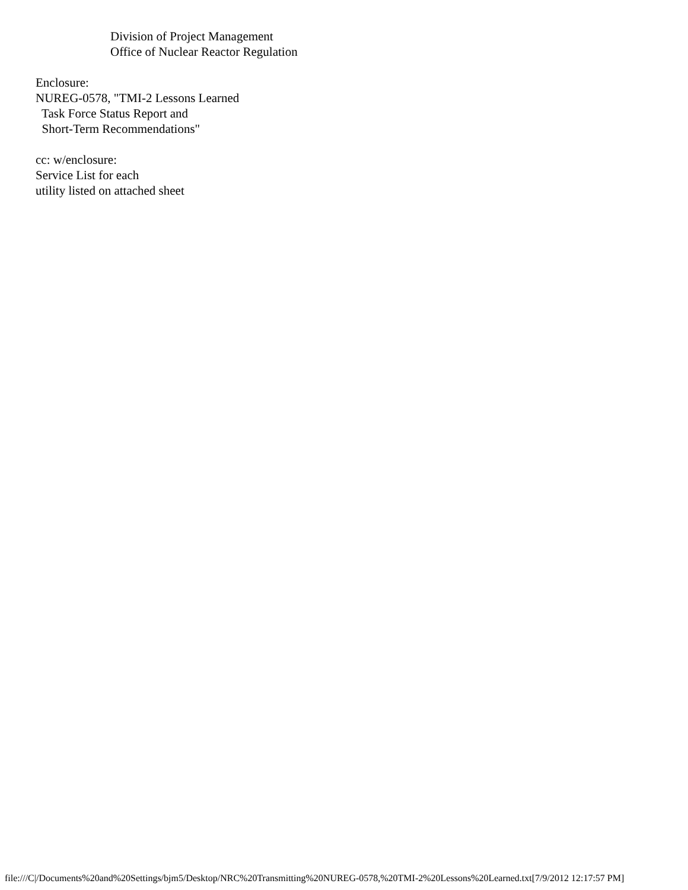Division of Project Management Office of Nuclear Reactor Regulation Enclosure: NUREG-0578, "TMI-2 Lessons Learned Task Force Status Report and Short-Term Recommendations" cc: w/enclosure: Service List for each utility listed on attached sheet
file:///C|/Documents%20and%20Settings/bjm5/Desktop/NRC%20Transmitting%20NUREG-0578,%20TMI-2%20Lessons%20Learned.txt[7/9/2012 12:17:57 PM]